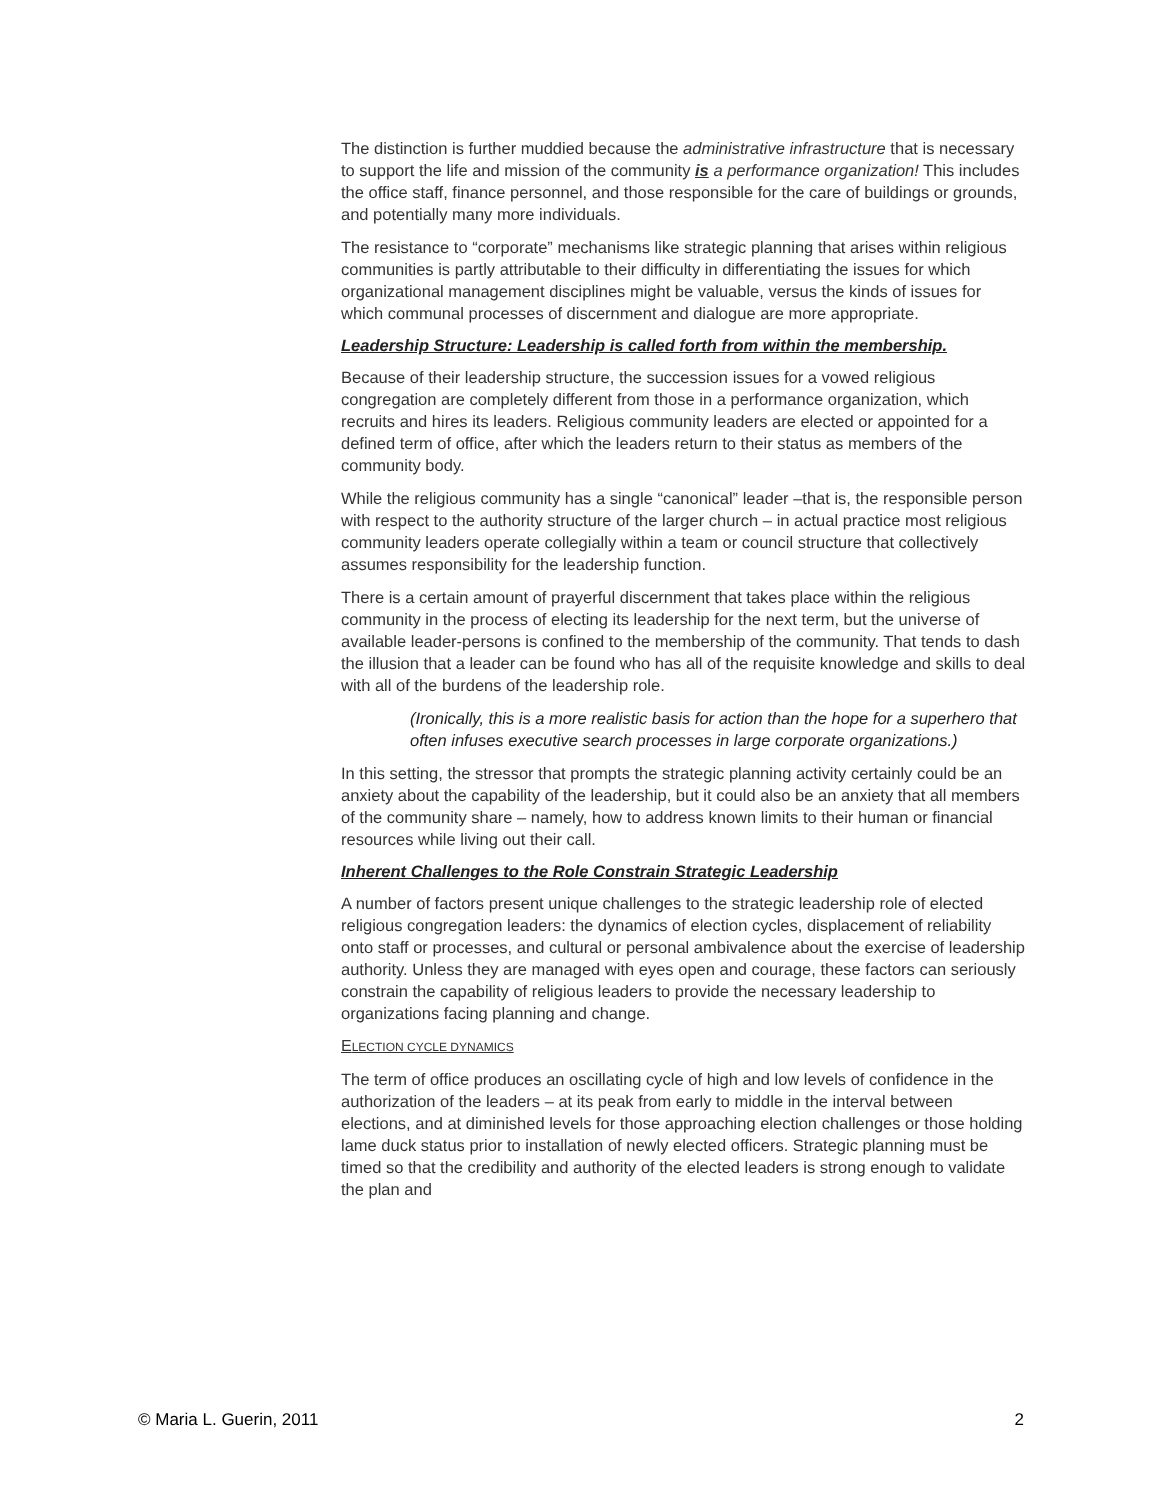The distinction is further muddied because the administrative infrastructure that is necessary to support the life and mission of the community is a performance organization! This includes the office staff, finance personnel, and those responsible for the care of buildings or grounds, and potentially many more individuals.
The resistance to “corporate” mechanisms like strategic planning that arises within religious communities is partly attributable to their difficulty in differentiating the issues for which organizational management disciplines might be valuable, versus the kinds of issues for which communal processes of discernment and dialogue are more appropriate.
Leadership Structure: Leadership is called forth from within the membership.
Because of their leadership structure, the succession issues for a vowed religious congregation are completely different from those in a performance organization, which recruits and hires its leaders. Religious community leaders are elected or appointed for a defined term of office, after which the leaders return to their status as members of the community body.
While the religious community has a single “canonical” leader –that is, the responsible person with respect to the authority structure of the larger church – in actual practice most religious community leaders operate collegially within a team or council structure that collectively assumes responsibility for the leadership function.
There is a certain amount of prayerful discernment that takes place within the religious community in the process of electing its leadership for the next term, but the universe of available leader-persons is confined to the membership of the community. That tends to dash the illusion that a leader can be found who has all of the requisite knowledge and skills to deal with all of the burdens of the leadership role.
(Ironically, this is a more realistic basis for action than the hope for a superhero that often infuses executive search processes in large corporate organizations.)
In this setting, the stressor that prompts the strategic planning activity certainly could be an anxiety about the capability of the leadership, but it could also be an anxiety that all members of the community share – namely, how to address known limits to their human or financial resources while living out their call.
Inherent Challenges to the Role Constrain Strategic Leadership
A number of factors present unique challenges to the strategic leadership role of elected religious congregation leaders: the dynamics of election cycles, displacement of reliability onto staff or processes, and cultural or personal ambivalence about the exercise of leadership authority. Unless they are managed with eyes open and courage, these factors can seriously constrain the capability of religious leaders to provide the necessary leadership to organizations facing planning and change.
ELECTION CYCLE DYNAMICS
The term of office produces an oscillating cycle of high and low levels of confidence in the authorization of the leaders – at its peak from early to middle in the interval between elections, and at diminished levels for those approaching election challenges or those holding lame duck status prior to installation of newly elected officers. Strategic planning must be timed so that the credibility and authority of the elected leaders is strong enough to validate the plan and
© Maria L. Guerin, 2011 2